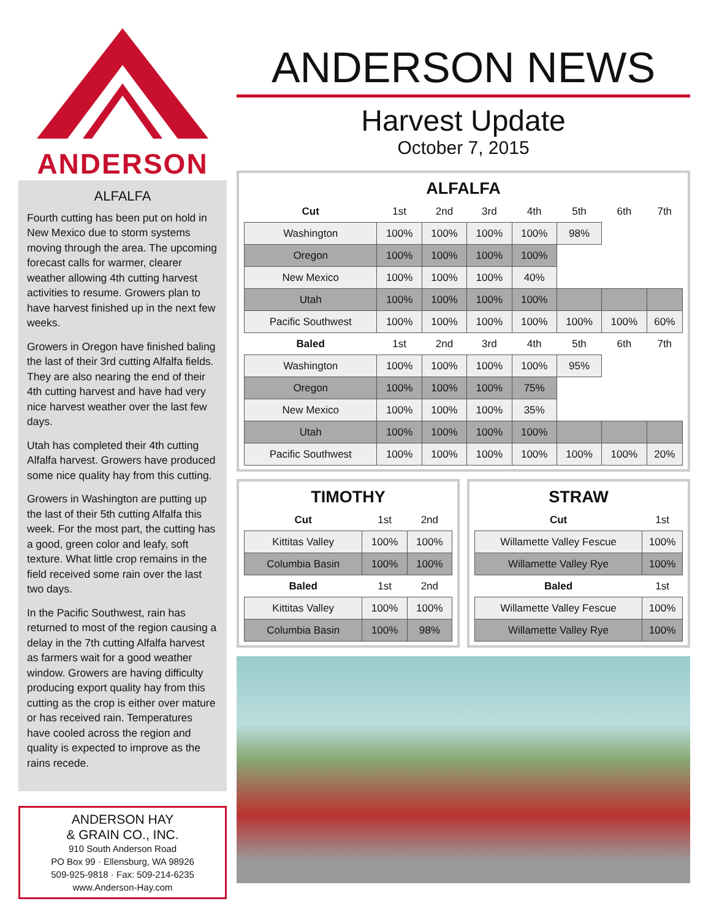ANDERSON
ALFALFA
Fourth cutting has been put on hold in New Mexico due to storm systems moving through the area. The upcoming forecast calls for warmer, clearer weather allowing 4th cutting harvest activities to resume. Growers plan to have harvest finished up in the next few weeks.
Growers in Oregon have finished baling the last of their 3rd cutting Alfalfa fields. They are also nearing the end of their 4th cutting harvest and have had very nice harvest weather over the last few days.
Utah has completed their 4th cutting Alfalfa harvest. Growers have produced some nice quality hay from this cutting.
Growers in Washington are putting up the last of their 5th cutting Alfalfa this week. For the most part, the cutting has a good, green color and leafy, soft texture. What little crop remains in the field received some rain over the last two days.
In the Pacific Southwest, rain has returned to most of the region causing a delay in the 7th cutting Alfalfa harvest as farmers wait for a good weather window. Growers are having difficulty producing export quality hay from this cutting as the crop is either over mature or has received rain. Temperatures have cooled across the region and quality is expected to improve as the rains recede.
ANDERSON HAY
& GRAIN CO., INC.
910 South Anderson Road
PO Box 99 · Ellensburg, WA 98926
509-925-9818 · Fax: 509-214-6235
www.Anderson-Hay.com
ANDERSON NEWS
Harvest Update
October 7, 2015
ALFALFA
| Cut | 1st | 2nd | 3rd | 4th | 5th | 6th | 7th |
| --- | --- | --- | --- | --- | --- | --- | --- |
| Washington | 100% | 100% | 100% | 100% | 98% | | |
| Oregon | 100% | 100% | 100% | 100% | | | |
| New Mexico | 100% | 100% | 100% | 40% | | | |
| Utah | 100% | 100% | 100% | 100% | | | |
| Pacific Southwest | 100% | 100% | 100% | 100% | 100% | 100% | 60% |
| Baled | 1st | 2nd | 3rd | 4th | 5th | 6th | 7th |
| Washington | 100% | 100% | 100% | 100% | 95% | | |
| Oregon | 100% | 100% | 100% | 75% | | | |
| New Mexico | 100% | 100% | 100% | 35% | | | |
| Utah | 100% | 100% | 100% | 100% | | | |
| Pacific Southwest | 100% | 100% | 100% | 100% | 100% | 100% | 20% |
TIMOTHY
| Cut | 1st | 2nd |
| --- | --- | --- |
| Kittitas Valley | 100% | 100% |
| Columbia Basin | 100% | 100% |
| Baled | 1st | 2nd |
| Kittitas Valley | 100% | 100% |
| Columbia Basin | 100% | 98% |
STRAW
| Cut | 1st |
| --- | --- |
| Willamette Valley Fescue | 100% |
| Willamette Valley Rye | 100% |
| Baled | 1st |
| Willamette Valley Fescue | 100% |
| Willamette Valley Rye | 100% |